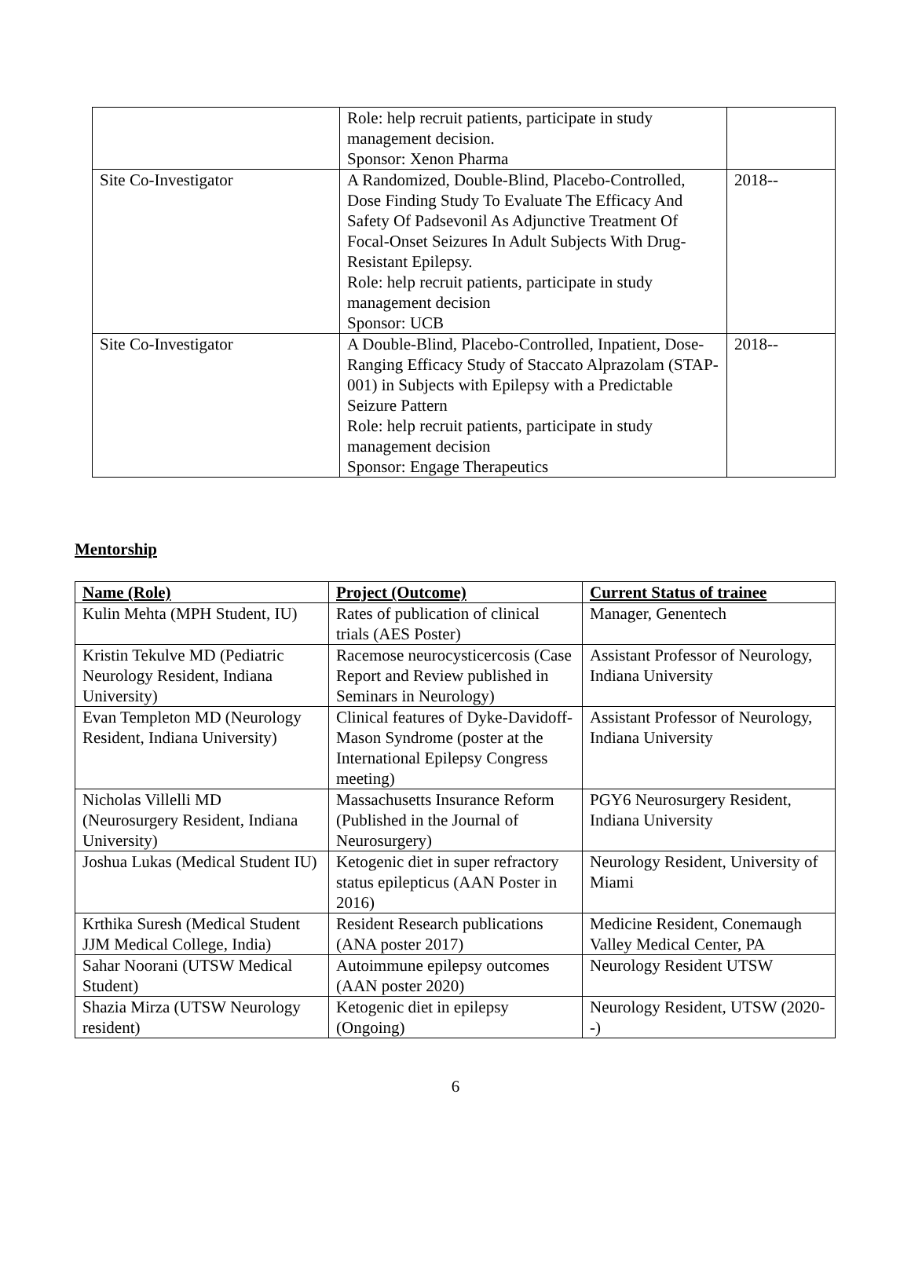| | Role: help recruit patients, participate in study management decision. Sponsor: Xenon Pharma | |
| Site Co-Investigator | A Randomized, Double-Blind, Placebo-Controlled, Dose Finding Study To Evaluate The Efficacy And Safety Of Padsevonil As Adjunctive Treatment Of Focal-Onset Seizures In Adult Subjects With Drug-Resistant Epilepsy. Role: help recruit patients, participate in study management decision Sponsor: UCB | 2018-- |
| Site Co-Investigator | A Double-Blind, Placebo-Controlled, Inpatient, Dose-Ranging Efficacy Study of Staccato Alprazolam (STAP-001) in Subjects with Epilepsy with a Predictable Seizure Pattern Role: help recruit patients, participate in study management decision Sponsor: Engage Therapeutics | 2018-- |
Mentorship
| Name (Role) | Project (Outcome) | Current Status of trainee |
| --- | --- | --- |
| Kulin Mehta (MPH Student, IU) | Rates of publication of clinical trials (AES Poster) | Manager, Genentech |
| Kristin Tekulve MD (Pediatric Neurology Resident, Indiana University) | Racemose neurocysticercosis (Case Report and Review published in Seminars in Neurology) | Assistant Professor of Neurology, Indiana University |
| Evan Templeton MD (Neurology Resident, Indiana University) | Clinical features of Dyke-Davidoff-Mason Syndrome (poster at the International Epilepsy Congress meeting) | Assistant Professor of Neurology, Indiana University |
| Nicholas Villelli MD (Neurosurgery Resident, Indiana University) | Massachusetts Insurance Reform (Published in the Journal of Neurosurgery) | PGY6 Neurosurgery Resident, Indiana University |
| Joshua Lukas (Medical Student IU) | Ketogenic diet in super refractory status epilepticus (AAN Poster in 2016) | Neurology Resident, University of Miami |
| Krthika Suresh (Medical Student JJM Medical College, India) | Resident Research publications (ANA poster 2017) | Medicine Resident, Conemaugh Valley Medical Center, PA |
| Sahar Noorani (UTSW Medical Student) | Autoimmune epilepsy outcomes (AAN poster 2020) | Neurology Resident UTSW |
| Shazia Mirza (UTSW Neurology resident) | Ketogenic diet in epilepsy (Ongoing) | Neurology Resident, UTSW (2020--) |
6